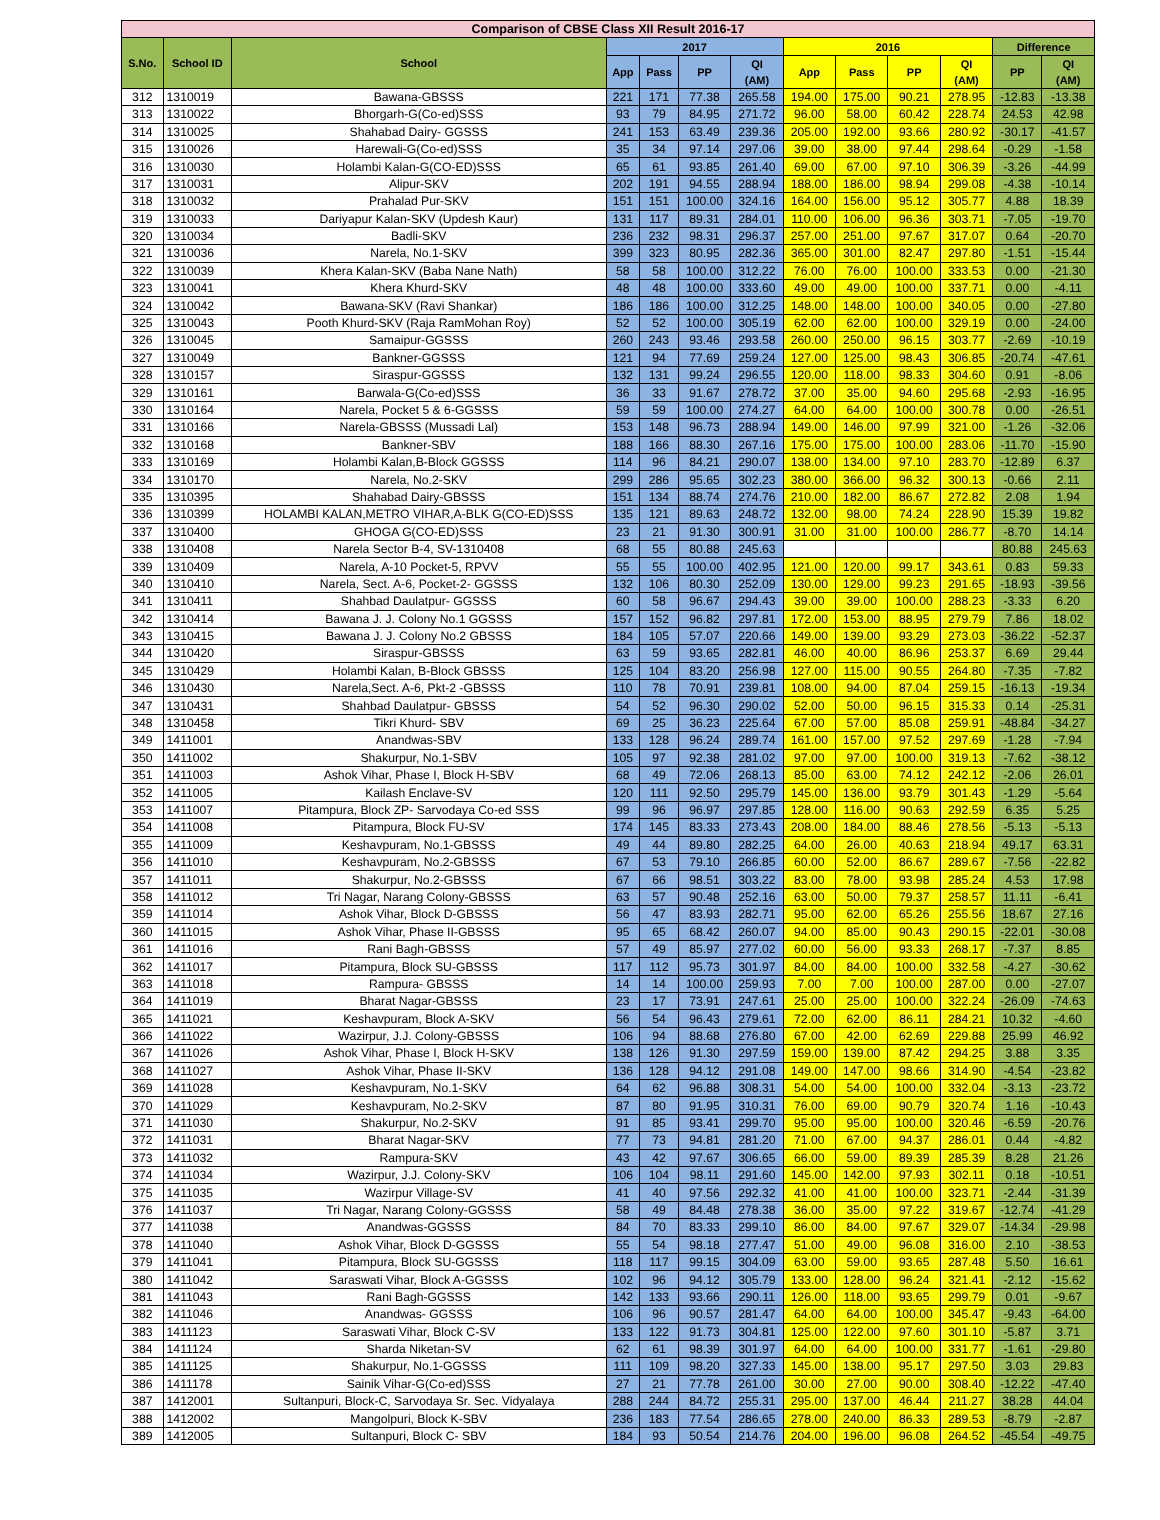| Comparison of CBSE Class XII Result 2016-17 | | | | | | | | | | | | |
| --- | --- | --- | --- | --- | --- | --- | --- | --- | --- | --- | --- | --- |
| S.No. | School ID | School | 2017 | | | | 2016 | | | | Difference | |
| | | | App | Pass | PP | QI (AM) | App | Pass | PP | QI (AM) | PP | QI (AM) |
| 312 | 1310019 | Bawana-GBSSS | 221 | 171 | 77.38 | 265.58 | 194.00 | 175.00 | 90.21 | 278.95 | -12.83 | -13.38 |
| 313 | 1310022 | Bhorgarh-G(Co-ed)SSS | 93 | 79 | 84.95 | 271.72 | 96.00 | 58.00 | 60.42 | 228.74 | 24.53 | 42.98 |
| 314 | 1310025 | Shahabad Dairy- GGSSS | 241 | 153 | 63.49 | 239.36 | 205.00 | 192.00 | 93.66 | 280.92 | -30.17 | -41.57 |
| 315 | 1310026 | Harewali-G(Co-ed)SSS | 35 | 34 | 97.14 | 297.06 | 39.00 | 38.00 | 97.44 | 298.64 | -0.29 | -1.58 |
| 316 | 1310030 | Holambi Kalan-G(CO-ED)SSS | 65 | 61 | 93.85 | 261.40 | 69.00 | 67.00 | 97.10 | 306.39 | -3.26 | -44.99 |
| 317 | 1310031 | Alipur-SKV | 202 | 191 | 94.55 | 288.94 | 188.00 | 186.00 | 98.94 | 299.08 | -4.38 | -10.14 |
| 318 | 1310032 | Prahalad Pur-SKV | 151 | 151 | 100.00 | 324.16 | 164.00 | 156.00 | 95.12 | 305.77 | 4.88 | 18.39 |
| 319 | 1310033 | Dariyapur Kalan-SKV (Updesh Kaur) | 131 | 117 | 89.31 | 284.01 | 110.00 | 106.00 | 96.36 | 303.71 | -7.05 | -19.70 |
| 320 | 1310034 | Badli-SKV | 236 | 232 | 98.31 | 296.37 | 257.00 | 251.00 | 97.67 | 317.07 | 0.64 | -20.70 |
| 321 | 1310036 | Narela, No.1-SKV | 399 | 323 | 80.95 | 282.36 | 365.00 | 301.00 | 82.47 | 297.80 | -1.51 | -15.44 |
| 322 | 1310039 | Khera Kalan-SKV (Baba Nane Nath) | 58 | 58 | 100.00 | 312.22 | 76.00 | 76.00 | 100.00 | 333.53 | 0.00 | -21.30 |
| 323 | 1310041 | Khera Khurd-SKV | 48 | 48 | 100.00 | 333.60 | 49.00 | 49.00 | 100.00 | 337.71 | 0.00 | -4.11 |
| 324 | 1310042 | Bawana-SKV (Ravi Shankar) | 186 | 186 | 100.00 | 312.25 | 148.00 | 148.00 | 100.00 | 340.05 | 0.00 | -27.80 |
| 325 | 1310043 | Pooth Khurd-SKV (Raja RamMohan Roy) | 52 | 52 | 100.00 | 305.19 | 62.00 | 62.00 | 100.00 | 329.19 | 0.00 | -24.00 |
| 326 | 1310045 | Samaipur-GGSSS | 260 | 243 | 93.46 | 293.58 | 260.00 | 250.00 | 96.15 | 303.77 | -2.69 | -10.19 |
| 327 | 1310049 | Bankner-GGSSS | 121 | 94 | 77.69 | 259.24 | 127.00 | 125.00 | 98.43 | 306.85 | -20.74 | -47.61 |
| 328 | 1310157 | Siraspur-GGSSS | 132 | 131 | 99.24 | 296.55 | 120.00 | 118.00 | 98.33 | 304.60 | 0.91 | -8.06 |
| 329 | 1310161 | Barwala-G(Co-ed)SSS | 36 | 33 | 91.67 | 278.72 | 37.00 | 35.00 | 94.60 | 295.68 | -2.93 | -16.95 |
| 330 | 1310164 | Narela, Pocket 5 & 6-GGSSS | 59 | 59 | 100.00 | 274.27 | 64.00 | 64.00 | 100.00 | 300.78 | 0.00 | -26.51 |
| 331 | 1310166 | Narela-GBSSS (Mussadi Lal) | 153 | 148 | 96.73 | 288.94 | 149.00 | 146.00 | 97.99 | 321.00 | -1.26 | -32.06 |
| 332 | 1310168 | Bankner-SBV | 188 | 166 | 88.30 | 267.16 | 175.00 | 175.00 | 100.00 | 283.06 | -11.70 | -15.90 |
| 333 | 1310169 | Holambi Kalan,B-Block GGSSS | 114 | 96 | 84.21 | 290.07 | 138.00 | 134.00 | 97.10 | 283.70 | -12.89 | 6.37 |
| 334 | 1310170 | Narela, No.2-SKV | 299 | 286 | 95.65 | 302.23 | 380.00 | 366.00 | 96.32 | 300.13 | -0.66 | 2.11 |
| 335 | 1310395 | Shahabad Dairy-GBSSS | 151 | 134 | 88.74 | 274.76 | 210.00 | 182.00 | 86.67 | 272.82 | 2.08 | 1.94 |
| 336 | 1310399 | HOLAMBI KALAN,METRO VIHAR,A-BLK G(CO-ED)SSS | 135 | 121 | 89.63 | 248.72 | 132.00 | 98.00 | 74.24 | 228.90 | 15.39 | 19.82 |
| 337 | 1310400 | GHOGA G(CO-ED)SSS | 23 | 21 | 91.30 | 300.91 | 31.00 | 31.00 | 100.00 | 286.77 | -8.70 | 14.14 |
| 338 | 1310408 | Narela Sector B-4, SV-1310408 | 68 | 55 | 80.88 | 245.63 | | | | | 80.88 | 245.63 |
| 339 | 1310409 | Narela, A-10 Pocket-5, RPVV | 55 | 55 | 100.00 | 402.95 | 121.00 | 120.00 | 99.17 | 343.61 | 0.83 | 59.33 |
| 340 | 1310410 | Narela, Sect. A-6, Pocket-2- GGSSS | 132 | 106 | 80.30 | 252.09 | 130.00 | 129.00 | 99.23 | 291.65 | -18.93 | -39.56 |
| 341 | 1310411 | Shahbad Daulatpur- GGSSS | 60 | 58 | 96.67 | 294.43 | 39.00 | 39.00 | 100.00 | 288.23 | -3.33 | 6.20 |
| 342 | 1310414 | Bawana J. J. Colony No.1 GGSSS | 157 | 152 | 96.82 | 297.81 | 172.00 | 153.00 | 88.95 | 279.79 | 7.86 | 18.02 |
| 343 | 1310415 | Bawana J. J. Colony No.2 GBSSS | 184 | 105 | 57.07 | 220.66 | 149.00 | 139.00 | 93.29 | 273.03 | -36.22 | -52.37 |
| 344 | 1310420 | Siraspur-GBSSS | 63 | 59 | 93.65 | 282.81 | 46.00 | 40.00 | 86.96 | 253.37 | 6.69 | 29.44 |
| 345 | 1310429 | Holambi Kalan, B-Block GBSSS | 125 | 104 | 83.20 | 256.98 | 127.00 | 115.00 | 90.55 | 264.80 | -7.35 | -7.82 |
| 346 | 1310430 | Narela,Sect. A-6, Pkt-2 -GBSSS | 110 | 78 | 70.91 | 239.81 | 108.00 | 94.00 | 87.04 | 259.15 | -16.13 | -19.34 |
| 347 | 1310431 | Shahbad Daulatpur- GBSSS | 54 | 52 | 96.30 | 290.02 | 52.00 | 50.00 | 96.15 | 315.33 | 0.14 | -25.31 |
| 348 | 1310458 | Tikri Khurd- SBV | 69 | 25 | 36.23 | 225.64 | 67.00 | 57.00 | 85.08 | 259.91 | -48.84 | -34.27 |
| 349 | 1411001 | Anandwas-SBV | 133 | 128 | 96.24 | 289.74 | 161.00 | 157.00 | 97.52 | 297.69 | -1.28 | -7.94 |
| 350 | 1411002 | Shakurpur, No.1-SBV | 105 | 97 | 92.38 | 281.02 | 97.00 | 97.00 | 100.00 | 319.13 | -7.62 | -38.12 |
| 351 | 1411003 | Ashok Vihar, Phase I, Block H-SBV | 68 | 49 | 72.06 | 268.13 | 85.00 | 63.00 | 74.12 | 242.12 | -2.06 | 26.01 |
| 352 | 1411005 | Kailash Enclave-SV | 120 | 111 | 92.50 | 295.79 | 145.00 | 136.00 | 93.79 | 301.43 | -1.29 | -5.64 |
| 353 | 1411007 | Pitampura, Block ZP- Sarvodaya Co-ed SSS | 99 | 96 | 96.97 | 297.85 | 128.00 | 116.00 | 90.63 | 292.59 | 6.35 | 5.25 |
| 354 | 1411008 | Pitampura, Block FU-SV | 174 | 145 | 83.33 | 273.43 | 208.00 | 184.00 | 88.46 | 278.56 | -5.13 | -5.13 |
| 355 | 1411009 | Keshavpuram, No.1-GBSSS | 49 | 44 | 89.80 | 282.25 | 64.00 | 26.00 | 40.63 | 218.94 | 49.17 | 63.31 |
| 356 | 1411010 | Keshavpuram, No.2-GBSSS | 67 | 53 | 79.10 | 266.85 | 60.00 | 52.00 | 86.67 | 289.67 | -7.56 | -22.82 |
| 357 | 1411011 | Shakurpur, No.2-GBSSS | 67 | 66 | 98.51 | 303.22 | 83.00 | 78.00 | 93.98 | 285.24 | 4.53 | 17.98 |
| 358 | 1411012 | Tri Nagar, Narang Colony-GBSSS | 63 | 57 | 90.48 | 252.16 | 63.00 | 50.00 | 79.37 | 258.57 | 11.11 | -6.41 |
| 359 | 1411014 | Ashok Vihar, Block D-GBSSS | 56 | 47 | 83.93 | 282.71 | 95.00 | 62.00 | 65.26 | 255.56 | 18.67 | 27.16 |
| 360 | 1411015 | Ashok Vihar, Phase II-GBSSS | 95 | 65 | 68.42 | 260.07 | 94.00 | 85.00 | 90.43 | 290.15 | -22.01 | -30.08 |
| 361 | 1411016 | Rani Bagh-GBSSS | 57 | 49 | 85.97 | 277.02 | 60.00 | 56.00 | 93.33 | 268.17 | -7.37 | 8.85 |
| 362 | 1411017 | Pitampura, Block SU-GBSSS | 117 | 112 | 95.73 | 301.97 | 84.00 | 84.00 | 100.00 | 332.58 | -4.27 | -30.62 |
| 363 | 1411018 | Rampura- GBSSS | 14 | 14 | 100.00 | 259.93 | 7.00 | 7.00 | 100.00 | 287.00 | 0.00 | -27.07 |
| 364 | 1411019 | Bharat Nagar-GBSSS | 23 | 17 | 73.91 | 247.61 | 25.00 | 25.00 | 100.00 | 322.24 | -26.09 | -74.63 |
| 365 | 1411021 | Keshavpuram, Block A-SKV | 56 | 54 | 96.43 | 279.61 | 72.00 | 62.00 | 86.11 | 284.21 | 10.32 | -4.60 |
| 366 | 1411022 | Wazirpur, J.J. Colony-GBSSS | 106 | 94 | 88.68 | 276.80 | 67.00 | 42.00 | 62.69 | 229.88 | 25.99 | 46.92 |
| 367 | 1411026 | Ashok Vihar, Phase I, Block H-SKV | 138 | 126 | 91.30 | 297.59 | 159.00 | 139.00 | 87.42 | 294.25 | 3.88 | 3.35 |
| 368 | 1411027 | Ashok Vihar, Phase II-SKV | 136 | 128 | 94.12 | 291.08 | 149.00 | 147.00 | 98.66 | 314.90 | -4.54 | -23.82 |
| 369 | 1411028 | Keshavpuram, No.1-SKV | 64 | 62 | 96.88 | 308.31 | 54.00 | 54.00 | 100.00 | 332.04 | -3.13 | -23.72 |
| 370 | 1411029 | Keshavpuram, No.2-SKV | 87 | 80 | 91.95 | 310.31 | 76.00 | 69.00 | 90.79 | 320.74 | 1.16 | -10.43 |
| 371 | 1411030 | Shakurpur, No.2-SKV | 91 | 85 | 93.41 | 299.70 | 95.00 | 95.00 | 100.00 | 320.46 | -6.59 | -20.76 |
| 372 | 1411031 | Bharat Nagar-SKV | 77 | 73 | 94.81 | 281.20 | 71.00 | 67.00 | 94.37 | 286.01 | 0.44 | -4.82 |
| 373 | 1411032 | Rampura-SKV | 43 | 42 | 97.67 | 306.65 | 66.00 | 59.00 | 89.39 | 285.39 | 8.28 | 21.26 |
| 374 | 1411034 | Wazirpur, J.J. Colony-SKV | 106 | 104 | 98.11 | 291.60 | 145.00 | 142.00 | 97.93 | 302.11 | 0.18 | -10.51 |
| 375 | 1411035 | Wazirpur Village-SV | 41 | 40 | 97.56 | 292.32 | 41.00 | 41.00 | 100.00 | 323.71 | -2.44 | -31.39 |
| 376 | 1411037 | Tri Nagar, Narang Colony-GGSSS | 58 | 49 | 84.48 | 278.38 | 36.00 | 35.00 | 97.22 | 319.67 | -12.74 | -41.29 |
| 377 | 1411038 | Anandwas-GGSSS | 84 | 70 | 83.33 | 299.10 | 86.00 | 84.00 | 97.67 | 329.07 | -14.34 | -29.98 |
| 378 | 1411040 | Ashok Vihar, Block D-GGSSS | 55 | 54 | 98.18 | 277.47 | 51.00 | 49.00 | 96.08 | 316.00 | 2.10 | -38.53 |
| 379 | 1411041 | Pitampura, Block SU-GGSSS | 118 | 117 | 99.15 | 304.09 | 63.00 | 59.00 | 93.65 | 287.48 | 5.50 | 16.61 |
| 380 | 1411042 | Saraswati Vihar, Block A-GGSSS | 102 | 96 | 94.12 | 305.79 | 133.00 | 128.00 | 96.24 | 321.41 | -2.12 | -15.62 |
| 381 | 1411043 | Rani Bagh-GGSSS | 142 | 133 | 93.66 | 290.11 | 126.00 | 118.00 | 93.65 | 299.79 | 0.01 | -9.67 |
| 382 | 1411046 | Anandwas- GGSSS | 106 | 96 | 90.57 | 281.47 | 64.00 | 64.00 | 100.00 | 345.47 | -9.43 | -64.00 |
| 383 | 1411123 | Saraswati Vihar, Block C-SV | 133 | 122 | 91.73 | 304.81 | 125.00 | 122.00 | 97.60 | 301.10 | -5.87 | 3.71 |
| 384 | 1411124 | Sharda Niketan-SV | 62 | 61 | 98.39 | 301.97 | 64.00 | 64.00 | 100.00 | 331.77 | -1.61 | -29.80 |
| 385 | 1411125 | Shakurpur, No.1-GGSSS | 111 | 109 | 98.20 | 327.33 | 145.00 | 138.00 | 95.17 | 297.50 | 3.03 | 29.83 |
| 386 | 1411178 | Sainik Vihar-G(Co-ed)SSS | 27 | 21 | 77.78 | 261.00 | 30.00 | 27.00 | 90.00 | 308.40 | -12.22 | -47.40 |
| 387 | 1412001 | Sultanpuri, Block-C, Sarvodaya Sr. Sec. Vidyalaya | 288 | 244 | 84.72 | 255.31 | 295.00 | 137.00 | 46.44 | 211.27 | 38.28 | 44.04 |
| 388 | 1412002 | Mangolpuri, Block K-SBV | 236 | 183 | 77.54 | 286.65 | 278.00 | 240.00 | 86.33 | 289.53 | -8.79 | -2.87 |
| 389 | 1412005 | Sultanpuri, Block C- SBV | 184 | 93 | 50.54 | 214.76 | 204.00 | 196.00 | 96.08 | 264.52 | -45.54 | -49.75 |